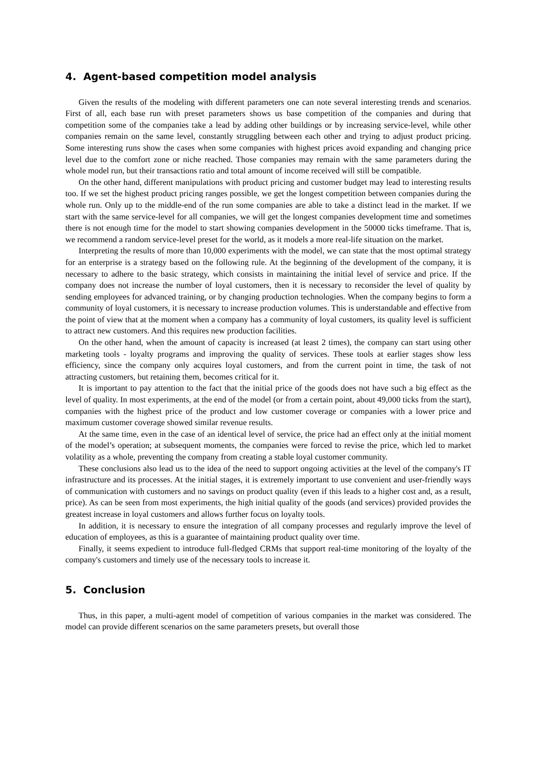4. Agent-based competition model analysis
Given the results of the modeling with different parameters one can note several interesting trends and scenarios. First of all, each base run with preset parameters shows us base competition of the companies and during that competition some of the companies take a lead by adding other buildings or by increasing service-level, while other companies remain on the same level, constantly struggling between each other and trying to adjust product pricing. Some interesting runs show the cases when some companies with highest prices avoid expanding and changing price level due to the comfort zone or niche reached. Those companies may remain with the same parameters during the whole model run, but their transactions ratio and total amount of income received will still be compatible.
On the other hand, different manipulations with product pricing and customer budget may lead to interesting results too. If we set the highest product pricing ranges possible, we get the longest competition between companies during the whole run. Only up to the middle-end of the run some companies are able to take a distinct lead in the market. If we start with the same service-level for all companies, we will get the longest companies development time and sometimes there is not enough time for the model to start showing companies development in the 50000 ticks timeframe. That is, we recommend a random service-level preset for the world, as it models a more real-life situation on the market.
Interpreting the results of more than 10,000 experiments with the model, we can state that the most optimal strategy for an enterprise is a strategy based on the following rule. At the beginning of the development of the company, it is necessary to adhere to the basic strategy, which consists in maintaining the initial level of service and price. If the company does not increase the number of loyal customers, then it is necessary to reconsider the level of quality by sending employees for advanced training, or by changing production technologies. When the company begins to form a community of loyal customers, it is necessary to increase production volumes. This is understandable and effective from the point of view that at the moment when a company has a community of loyal customers, its quality level is sufficient to attract new customers. And this requires new production facilities.
On the other hand, when the amount of capacity is increased (at least 2 times), the company can start using other marketing tools - loyalty programs and improving the quality of services. These tools at earlier stages show less efficiency, since the company only acquires loyal customers, and from the current point in time, the task of not attracting customers, but retaining them, becomes critical for it.
It is important to pay attention to the fact that the initial price of the goods does not have such a big effect as the level of quality. In most experiments, at the end of the model (or from a certain point, about 49,000 ticks from the start), companies with the highest price of the product and low customer coverage or companies with a lower price and maximum customer coverage showed similar revenue results.
At the same time, even in the case of an identical level of service, the price had an effect only at the initial moment of the model’s operation; at subsequent moments, the companies were forced to revise the price, which led to market volatility as a whole, preventing the company from creating a stable loyal customer community.
These conclusions also lead us to the idea of the need to support ongoing activities at the level of the company's IT infrastructure and its processes. At the initial stages, it is extremely important to use convenient and user-friendly ways of communication with customers and no savings on product quality (even if this leads to a higher cost and, as a result, price). As can be seen from most experiments, the high initial quality of the goods (and services) provided provides the greatest increase in loyal customers and allows further focus on loyalty tools.
In addition, it is necessary to ensure the integration of all company processes and regularly improve the level of education of employees, as this is a guarantee of maintaining product quality over time.
Finally, it seems expedient to introduce full-fledged CRMs that support real-time monitoring of the loyalty of the company's customers and timely use of the necessary tools to increase it.
5. Conclusion
Thus, in this paper, a multi-agent model of competition of various companies in the market was considered. The model can provide different scenarios on the same parameters presets, but overall those